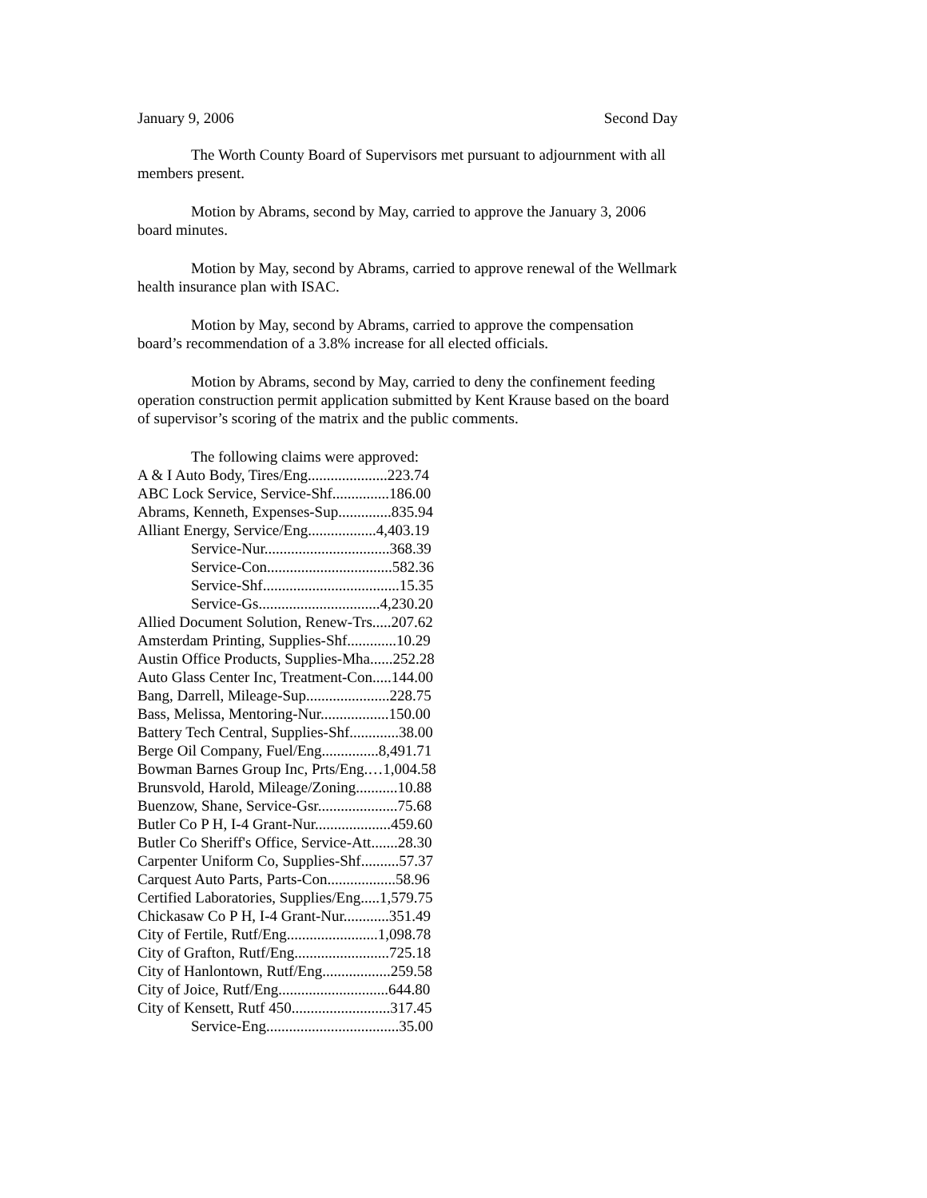January 9, 2006 Second Day
The Worth County Board of Supervisors met pursuant to adjournment with all members present.
Motion by Abrams, second by May, carried to approve the January 3, 2006 board minutes.
Motion by May, second by Abrams, carried to approve renewal of the Wellmark health insurance plan with ISAC.
Motion by May, second by Abrams, carried to approve the compensation board’s recommendation of a 3.8% increase for all elected officials.
Motion by Abrams, second by May, carried to deny the confinement feeding operation construction permit application submitted by Kent Krause based on the board of supervisor’s scoring of the matrix and the public comments.
The following claims were approved:
A & I Auto Body, Tires/Eng.....................223.74
ABC Lock Service, Service-Shf...............186.00
Abrams, Kenneth, Expenses-Sup..............835.94
Alliant Energy, Service/Eng..................4,403.19
Service-Nur.................................368.39
Service-Con.................................582.36
Service-Shf....................................15.35
Service-Gs................................4,230.20
Allied Document Solution, Renew-Trs.....207.62
Amsterdam Printing, Supplies-Shf.............10.29
Austin Office Products, Supplies-Mha......252.28
Auto Glass Center Inc, Treatment-Con.....144.00
Bang, Darrell, Mileage-Sup......................228.75
Bass, Melissa, Mentoring-Nur..................150.00
Battery Tech Central, Supplies-Shf.............38.00
Berge Oil Company, Fuel/Eng...............8,491.71
Bowman Barnes Group Inc, Prts/Eng.…1,004.58
Brunsvold, Harold, Mileage/Zoning...........10.88
Buenzow, Shane, Service-Gsr.....................75.68
Butler Co P H, I-4 Grant-Nur....................459.60
Butler Co Sheriff's Office, Service-Att.......28.30
Carpenter Uniform Co, Supplies-Shf..........57.37
Carquest Auto Parts, Parts-Con..................58.96
Certified Laboratories, Supplies/Eng.....1,579.75
Chickasaw Co P H, I-4 Grant-Nur............351.49
City of Fertile, Rutf/Eng........................1,098.78
City of Grafton, Rutf/Eng.........................725.18
City of Hanlontown, Rutf/Eng..................259.58
City of Joice, Rutf/Eng.............................644.80
City of Kensett, Rutf 450..........................317.45
Service-Eng...................................35.00